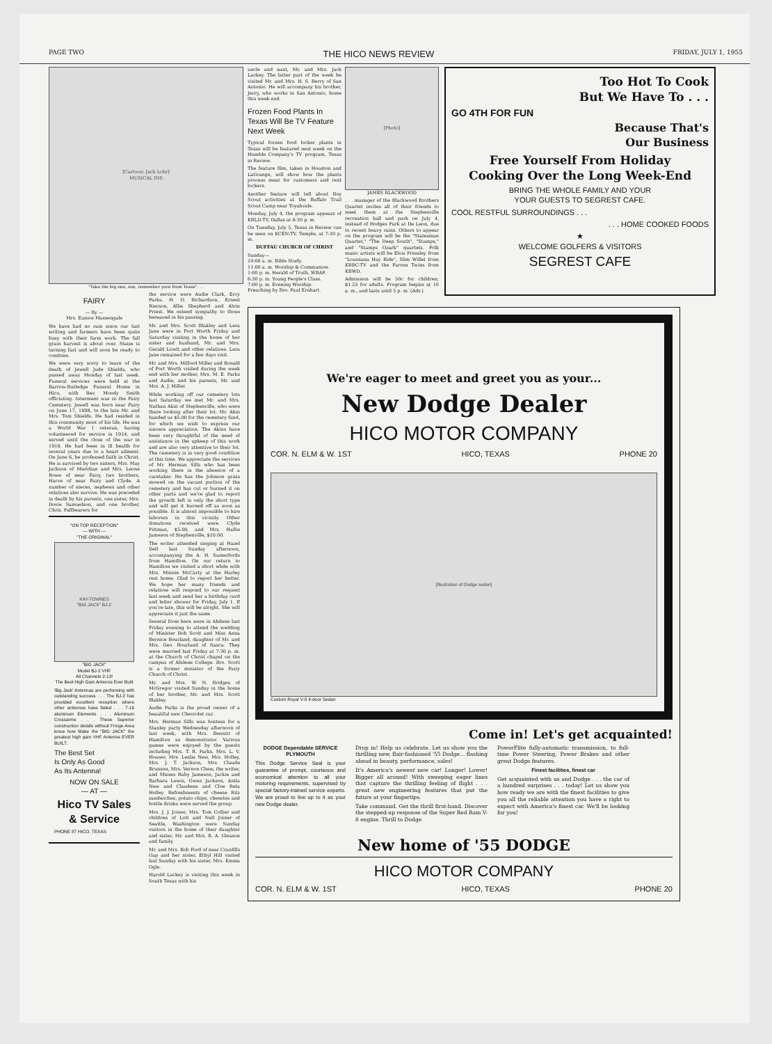PAGE TWO THE HICO NEWS REVIEW FRIDAY, JULY 1, 1955
[Cartoon: Jack Lohr]
MUSICAL INS
"Take the big one, son, remember yore from Texas". . .
FAIRY
— By —
Mrs. Eunice Massengale
We have had no rain since our last writing and farmers have been quite busy with their farm work. The fall grain harvest is about over. Maize is turning fast and will soon be ready to combine.
We were very sorry to learn of the death of Jewell Jude Shields, who passed away Monday of last week. Funeral services were held at the Barrow-Rutledge Funeral Home in Hico, with Rev. Moody Smith officiating. Interment was in the Fairy Cemetery. Jewell was born near Fairy on June 17, 1898, to the late Mr. and Mrs. Tom Shields. He had resided in this community most of his life. He was a World War I veteran, having volunteered for service in 1914, and served until the close of the war in 1918. He had been in ill health for several years due to a heart ailment. On June 6, he professed faith in Christ. He is survived by two sisters, Mrs. May Jackson of Meridian and Mrs. Leone Rowe of near Fairy, two brothers, Harve of near Fairy and Clyde. A number of nieces, nephews and other relatives also survive. He was preceded in death by his parents, one sister, Mrs. Dovie Samuelson, and one brother, Chris. Pallbearers for
"ON TOP RECEPTION"
— WITH —
"THE ORIGINAL"
KAY-TOWNES
"BIG JACK" BJ-2
"BIG JACK"
Model BJ-2 VHF
All Channels 2-13!
The Best High Gain Antenna Ever Built
'Big Jack' Antennas are performing with outstanding success . . . The BJ-2 has provided excellent reception where other antennas have failed . . . 7-16 aluminum Elements . . . Aluminum Crossarms . . . These Superior construction details without Fringe Area know how Make the "BIG JACK" the greatest high gain VHF Antenna EVER BUILT.
The Best Set
Is Only As Good
As Its Antenna!
NOW ON SALE
— AT —
Hico TV Sales
& Service
PHONE 87 HICO, TEXAS
the service were Audie Clark, Ercy Parks, H. O. Richardson, Ernest Rierson, Allie Shepherd and Alvin Priest. We extend sympathy to those bereaved in his passing.
Mr. and Mrs. Scott Blakley and Lera Jane were in Fort Worth Friday and Saturday visiting in the home of her sister and husband, Mr. and Mrs. Gerald Licett and other relatives. Lera Jane remained for a few days visit.
Mr. and Mrs. Milford Miller and Ronald of Fort Worth visited during the week end with her mother, Mrs. M. E. Parks and Audie, and his parents, Mr. and Mrs. A. J. Miller.
While working off our cemetery lots last Saturday we met Mr. and Mrs. Nathan Akin of Stephenville, who were there looking after their lot. Mr. Akin handed us $5.00 for the cemetery fund, for which we wish to express our sincere appreciation. The Akins have been very thoughtful of the need of assistance in the upkeep of this work and are also very attentive to their lot. The cemetery is in very good condition at this time. We appreciate the services of Mr. Herman Sills who has been working there in the absence of a caretaker. He has the Johnson grass mowed on the vacant portion of the cemetery and has cut or burned it on other parts and we're glad to report the growth left is only the short type and will get it burned off as soon as possible. It is almost impossible to hire laborers in this vicinity. Other donations received were Clyde Pittman, $5.00, and Mrs. Hallie Jameson of Stephenville, $10.00.
The writer attended singing at Hazel Dell last Sunday afternoon, accompanying the A. H. Sumerfords from Hamilton. On our return to Hamilton we visited a short while with Mrs. Minnie McCarty at the Hurley rest home. Glad to report her better. We hope her many friends and relatives will respond to our request last week and send her a birthday card and letter shower for Friday, July 1. If you're late, this will be alright. She will appreciate it just the same.
Several from here were in Abilene last Friday evening to attend the wedding of Minister Bob Scott and Miss Anna Bernice Bourland, daughter of Mr. and Mrs. Geo. Bourland of Itasca. They were married last Friday at 7:30 p. m. at the Church of Christ chapel on the campus of Abilene College. Bro. Scott is a former minister of the Fairy Church of Christ.
Mr. and Mrs. W. N. Bridges of McGregor visited Sunday in the home of her brother, Mr. and Mrs. Scott Blakley.
Audie Parks is the proud owner of a beautiful new Chevrolet car.
Mrs. Herman Sills was hostess for a Stanley party Wednesday afternoon of last week, with Mrs. Bennitt of Hamilton as demonstrator. Various games were enjoyed by the guests including Mrs. T. R. Parks, Mrs. L. V. Houser, Mrs. Leslie New, Mrs. Holley, Mrs. J. T. Jackson, Mrs. Claude Brunson, Mrs. Vernon Chew, the writer, and Misses Ruby Jameson, Jackie and Barbara Lewis, Gwen Jackson, Anita New and Claudene and Cloe Reta Holley. Refreshments of cheese Ritz sandwiches, potato chips, cheestex and bottle drinks were served the group.
Mrs. J. J. Joiner, Mrs. Tom Collier and children of Lott and Nell Joiner of Seattle, Washington were Sunday visitors in the home of their daughter and sister, Mr. and Mrs. B. A. Gleason and family.
Mr. and Mrs. Bob Ford of near Cranfills Gap and her sister, Ethyl Hill visited last Sunday with his sister, Mrs. Emma Ogle.
Harold Lackey is visiting this week in South Texas with his
uncle and aunt, Mr. and Mrs. Jack Lackey. The latter part of the week he visited Mr. and Mrs. H. S. Berry of San Antonio. He will accompany his brother, Jerry, who works in San Antonio, home this week end.
Frozen Food Plants In Texas Will Be TV Feature Next Week
Typical forzen food locker plants in Texas will be featured next week on the Humble Company's TV program, Texas in Review.
The feature film, taken in Houston and LaGrange, will show how the plants process meat for customers and rent lockers.
Another feature will tell about Boy Scout activities at the Buffalo Trail Scout Camp near Toyahvale.
Monday, July 4, the program appears of KRLD-TV, Dallas at 6:30 p. m.
On Tuesday, July 5, Texas in Review can be seen on KCEN-TV, Temple, at 7:30 p. m.
DUFFAU CHURCH OF CHRIST
Sunday—
10:00 a. m. Bible Study.
11:00 a. m. Worship & Communion.
1:00 p. m. Herald of Truth, WBAP.
6:30 p. m. Young People's Class.
7:00 p. m. Evening Worship.
Preaching by Bro. Paul Ernhart.
[Photo]
JAMES BLACKWOOD
. . . manager of the Blackwood Brothers Quartet invites all of their friends to meet them at the Stephenville recreation hall and park on July 4, instead of Hodges Park at De Leon, due to recent heavy rains. Others to appear on the program will be the "Statesman Quartet," "The Deep South", "Stamps," and "Stamps Ozark" quartets. Folk music artists will be Elvis Pressley from "Louisiana Hay Ride", Slim Willet from KRBC-TV and the Farren Twins from KBWD.
Admission will be 50c for children; $1.25 for adults. Program begins at 10 a. m., and lasts until 5 p. m. (Adv.)
Too Hot To Cook
But We Have To . . .
GO 4TH FOR FUN
Because That's
Our Business
Free Yourself From Holiday
Cooking Over the Long Week-End
BRING THE WHOLE FAMILY AND YOUR
YOUR GUESTS TO SEGREST CAFE.
COOL RESTFUL SURROUNDINGS . . .
. . . HOME COOKED FOODS
★
WELCOME GOLFERS & VISITORS
SEGREST CAFE
We're eager to meet and greet you as your...
New Dodge Dealer
HICO MOTOR COMPANY
COR. N. ELM & W. 1ST HICO, TEXAS PHONE 20
[Illustration of Dodge sedan]
Custom Royal V-8 4-door Sedan
Come in! Let's get acquainted!
DODGE Dependable SERVICE PLYMOUTH
This Dodge Service Seal is your guarantee of prompt, courteous and economical attention to all your motoring requirements, supervised by special factory-trained service experts. We are proud to live up to it as your new Dodge dealer.
Drop in! Help us celebrate. Let us show you the thrilling new, flair-fashioned '55 Dodge... flashing ahead in beauty, performance, sales!
It's America's newest new car! Longer! Lower! Bigger all around! With sweeping eager lines that capture the thrilling feeling of flight . . . great new engineering features that put the future at your fingertips.
Take command. Get the thrill first-hand. Discover the stepped-up response of the Super Red Ram V-8 engine. Thrill to Dodge
PowerFlite fully-automatic transmission, to full-time Power Steering, Power Brakes and other great Dodge features.
Finest facilities, finest car
Get acquainted with us and Dodge . . . the car of a hundred surprises . . . today! Let us show you how ready we are with the finest facilities to give you all the reliable attention you have a right to expect with America's finest car. We'll be looking for you!
New home of '55 DODGE
HICO MOTOR COMPANY
COR. N. ELM & W. 1ST HICO, TEXAS PHONE 20